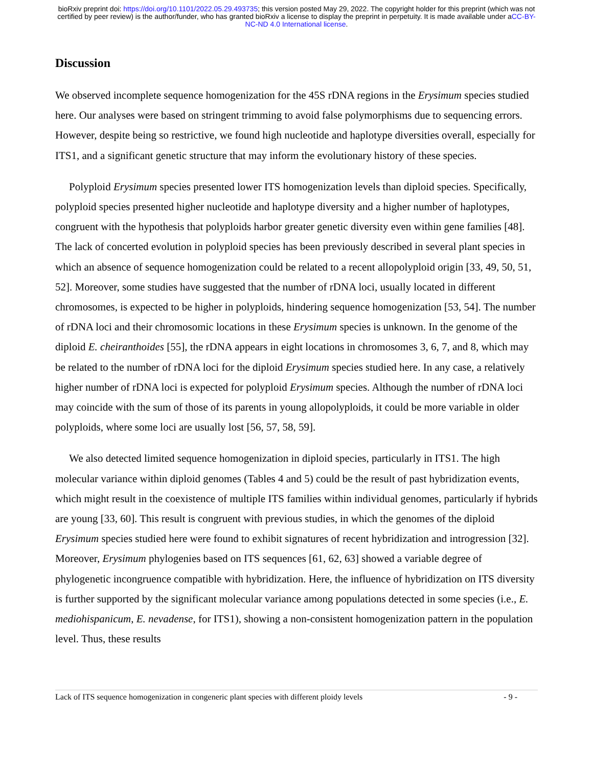bioRxiv preprint doi: https://doi.org/10.1101/2022.05.29.493735; this version posted May 29, 2022. The copyright holder for this preprint (which was not certified by peer review) is the author/funder, who has granted bioRxiv a license to display the preprint in perpetuity. It is made available under aCC-BY-NC-ND 4.0 International license.
Discussion
We observed incomplete sequence homogenization for the 45S rDNA regions in the Erysimum species studied here. Our analyses were based on stringent trimming to avoid false polymorphisms due to sequencing errors. However, despite being so restrictive, we found high nucleotide and haplotype diversities overall, especially for ITS1, and a significant genetic structure that may inform the evolutionary history of these species.
Polyploid Erysimum species presented lower ITS homogenization levels than diploid species. Specifically, polyploid species presented higher nucleotide and haplotype diversity and a higher number of haplotypes, congruent with the hypothesis that polyploids harbor greater genetic diversity even within gene families [48]. The lack of concerted evolution in polyploid species has been previously described in several plant species in which an absence of sequence homogenization could be related to a recent allopolyploid origin [33, 49, 50, 51, 52]. Moreover, some studies have suggested that the number of rDNA loci, usually located in different chromosomes, is expected to be higher in polyploids, hindering sequence homogenization [53, 54]. The number of rDNA loci and their chromosomic locations in these Erysimum species is unknown. In the genome of the diploid E. cheiranthoides [55], the rDNA appears in eight locations in chromosomes 3, 6, 7, and 8, which may be related to the number of rDNA loci for the diploid Erysimum species studied here. In any case, a relatively higher number of rDNA loci is expected for polyploid Erysimum species. Although the number of rDNA loci may coincide with the sum of those of its parents in young allopolyploids, it could be more variable in older polyploids, where some loci are usually lost [56, 57, 58, 59].
We also detected limited sequence homogenization in diploid species, particularly in ITS1. The high molecular variance within diploid genomes (Tables 4 and 5) could be the result of past hybridization events, which might result in the coexistence of multiple ITS families within individual genomes, particularly if hybrids are young [33, 60]. This result is congruent with previous studies, in which the genomes of the diploid Erysimum species studied here were found to exhibit signatures of recent hybridization and introgression [32]. Moreover, Erysimum phylogenies based on ITS sequences [61, 62, 63] showed a variable degree of phylogenetic incongruence compatible with hybridization. Here, the influence of hybridization on ITS diversity is further supported by the significant molecular variance among populations detected in some species (i.e., E. mediohispanicum, E. nevadense, for ITS1), showing a non-consistent homogenization pattern in the population level. Thus, these results
Lack of ITS sequence homogenization in congeneric plant species with different ploidy levels - 9 -